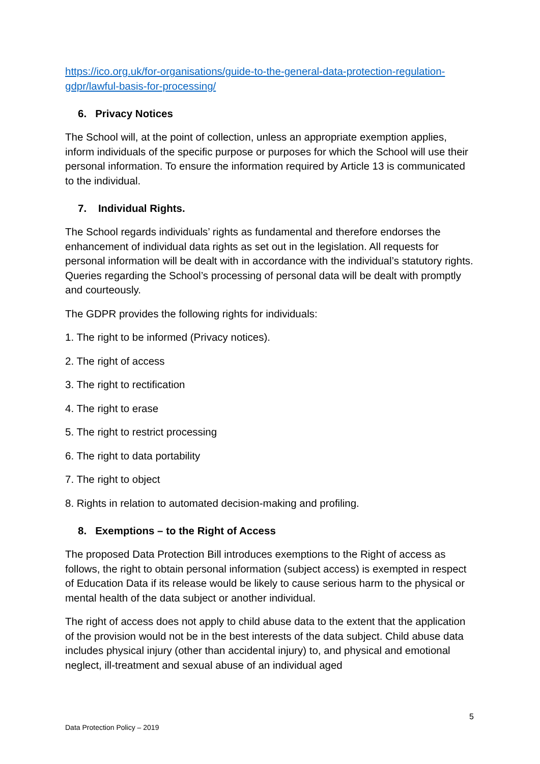https://ico.org.uk/for-organisations/guide-to-the-general-data-protection-regulation-gdpr/lawful-basis-for-processing/
6. Privacy Notices
The School will, at the point of collection, unless an appropriate exemption applies, inform individuals of the specific purpose or purposes for which the School will use their personal information. To ensure the information required by Article 13 is communicated to the individual.
7. Individual Rights.
The School regards individuals’ rights as fundamental and therefore endorses the enhancement of individual data rights as set out in the legislation. All requests for personal information will be dealt with in accordance with the individual’s statutory rights. Queries regarding the School’s processing of personal data will be dealt with promptly and courteously.
The GDPR provides the following rights for individuals:
1. The right to be informed (Privacy notices).
2. The right of access
3. The right to rectification
4. The right to erase
5. The right to restrict processing
6. The right to data portability
7. The right to object
8. Rights in relation to automated decision-making and profiling.
8. Exemptions – to the Right of Access
The proposed Data Protection Bill introduces exemptions to the Right of access as follows, the right to obtain personal information (subject access) is exempted in respect of Education Data if its release would be likely to cause serious harm to the physical or mental health of the data subject or another individual.
The right of access does not apply to child abuse data to the extent that the application of the provision would not be in the best interests of the data subject. Child abuse data includes physical injury (other than accidental injury) to, and physical and emotional neglect, ill-treatment and sexual abuse of an individual aged
5
Data Protection Policy – 2019